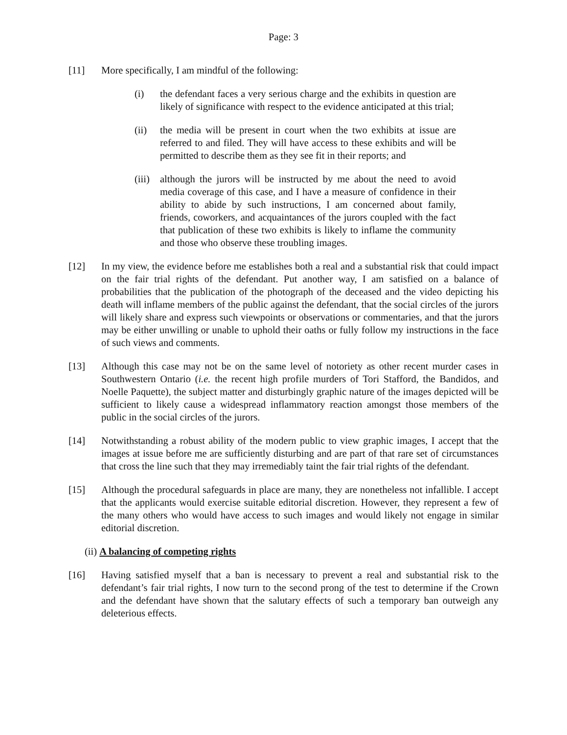Page: 3
[11] More specifically, I am mindful of the following:
(i) the defendant faces a very serious charge and the exhibits in question are likely of significance with respect to the evidence anticipated at this trial;
(ii) the media will be present in court when the two exhibits at issue are referred to and filed. They will have access to these exhibits and will be permitted to describe them as they see fit in their reports; and
(iii)
although the jurors will be instructed by me about the need to avoid media coverage of this case, and I have a measure of confidence in their ability to abide by such instructions, I am concerned about family, friends, coworkers, and acquaintances of the jurors coupled with the fact that publication of these two exhibits is likely to inflame the community and those who observe these troubling images.
[12] In my view, the evidence before me establishes both a real and a substantial risk that could impact on the fair trial rights of the defendant. Put another way, I am satisfied on a balance of probabilities that the publication of the photograph of the deceased and the video depicting his death will inflame members of the public against the defendant, that the social circles of the jurors will likely share and express such viewpoints or observations or commentaries, and that the jurors may be either unwilling or unable to uphold their oaths or fully follow my instructions in the face of such views and comments.
[13] Although this case may not be on the same level of notoriety as other recent murder cases in Southwestern Ontario (i.e. the recent high profile murders of Tori Stafford, the Bandidos, and Noelle Paquette), the subject matter and disturbingly graphic nature of the images depicted will be sufficient to likely cause a widespread inflammatory reaction amongst those members of the public in the social circles of the jurors.
[14] Notwithstanding a robust ability of the modern public to view graphic images, I accept that the images at issue before me are sufficiently disturbing and are part of that rare set of circumstances that cross the line such that they may irremediably taint the fair trial rights of the defendant.
[15] Although the procedural safeguards in place are many, they are nonetheless not infallible. I accept that the applicants would exercise suitable editorial discretion. However, they represent a few of the many others who would have access to such images and would likely not engage in similar editorial discretion.
(ii) A balancing of competing rights
[16] Having satisfied myself that a ban is necessary to prevent a real and substantial risk to the defendant’s fair trial rights, I now turn to the second prong of the test to determine if the Crown and the defendant have shown that the salutary effects of such a temporary ban outweigh any deleterious effects.